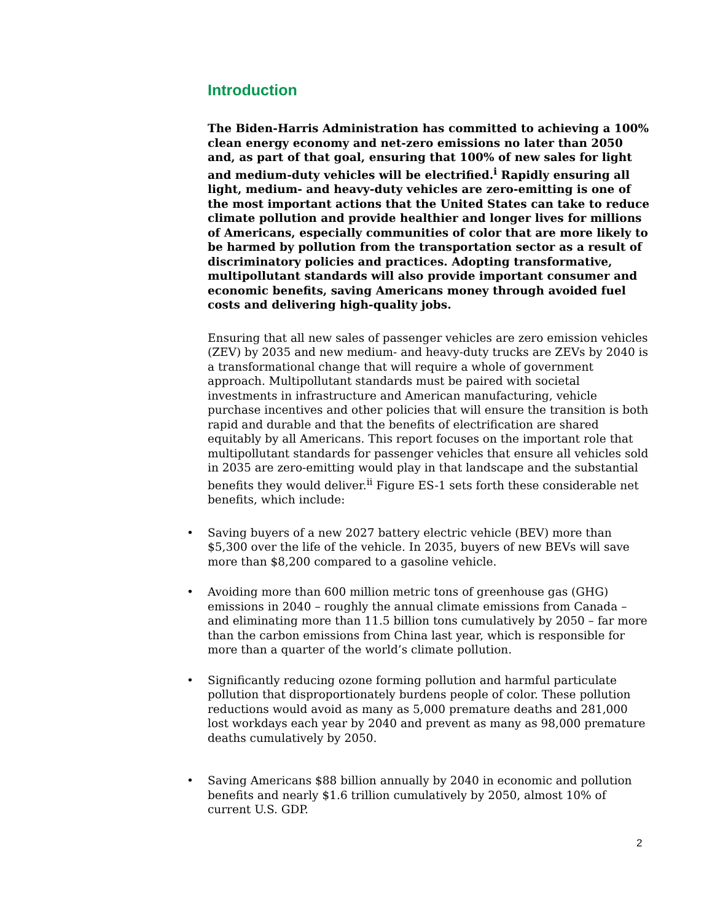Introduction
The Biden-Harris Administration has committed to achieving a 100% clean energy economy and net-zero emissions no later than 2050 and, as part of that goal, ensuring that 100% of new sales for light and medium-duty vehicles will be electrified.<sup>i</sup> Rapidly ensuring all light, medium- and heavy-duty vehicles are zero-emitting is one of the most important actions that the United States can take to reduce climate pollution and provide healthier and longer lives for millions of Americans, especially communities of color that are more likely to be harmed by pollution from the transportation sector as a result of discriminatory policies and practices. Adopting transformative, multipollutant standards will also provide important consumer and economic benefits, saving Americans money through avoided fuel costs and delivering high-quality jobs.
Ensuring that all new sales of passenger vehicles are zero emission vehicles (ZEV) by 2035 and new medium- and heavy-duty trucks are ZEVs by 2040 is a transformational change that will require a whole of government approach. Multipollutant standards must be paired with societal investments in infrastructure and American manufacturing, vehicle purchase incentives and other policies that will ensure the transition is both rapid and durable and that the benefits of electrification are shared equitably by all Americans. This report focuses on the important role that multipollutant standards for passenger vehicles that ensure all vehicles sold in 2035 are zero-emitting would play in that landscape and the substantial benefits they would deliver.<sup>ii</sup> Figure ES-1 sets forth these considerable net benefits, which include:
• Saving buyers of a new 2027 battery electric vehicle (BEV) more than $5,300 over the life of the vehicle. In 2035, buyers of new BEVs will save more than $8,200 compared to a gasoline vehicle.
• Avoiding more than 600 million metric tons of greenhouse gas (GHG) emissions in 2040 – roughly the annual climate emissions from Canada – and eliminating more than 11.5 billion tons cumulatively by 2050 – far more than the carbon emissions from China last year, which is responsible for more than a quarter of the world’s climate pollution.
• Significantly reducing ozone forming pollution and harmful particulate pollution that disproportionately burdens people of color. These pollution reductions would avoid as many as 5,000 premature deaths and 281,000 lost workdays each year by 2040 and prevent as many as 98,000 premature deaths cumulatively by 2050.
• Saving Americans $88 billion annually by 2040 in economic and pollution benefits and nearly $1.6 trillion cumulatively by 2050, almost 10% of current U.S. GDP.
2